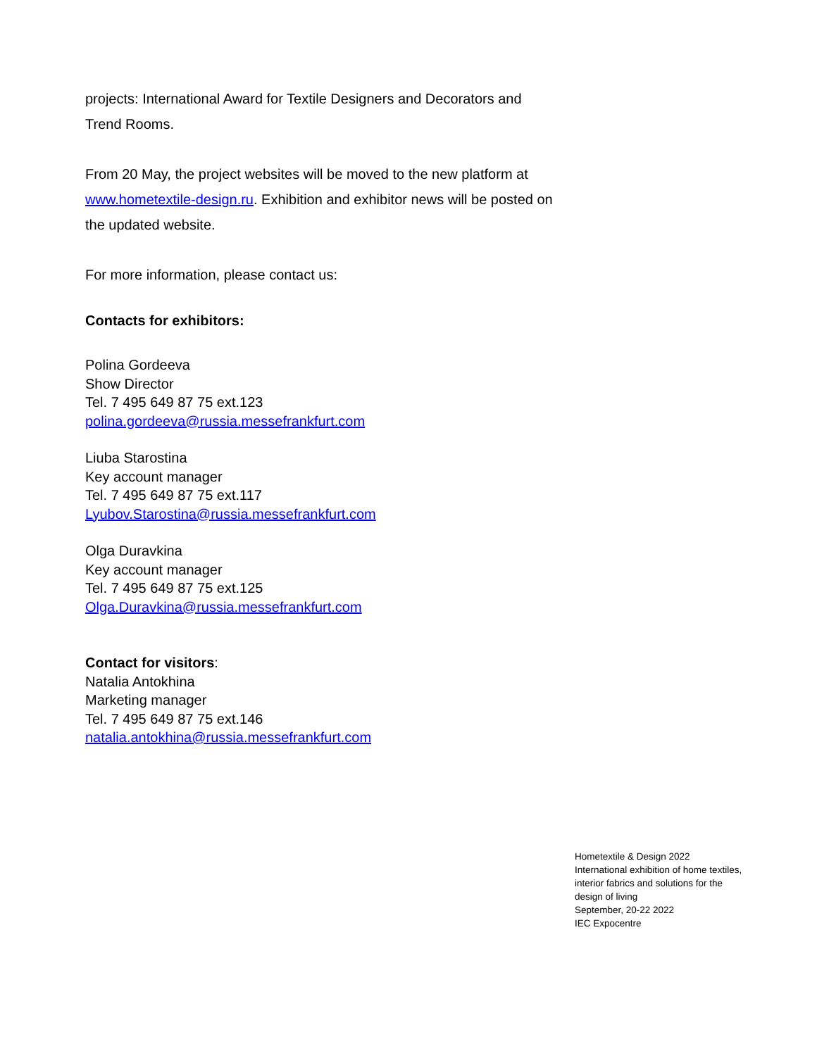projects: International Award for Textile Designers and Decorators and Trend Rooms.
From 20 May, the project websites will be moved to the new platform at www.hometextile-design.ru. Exhibition and exhibitor news will be posted on the updated website.
For more information, please contact us:
Contacts for exhibitors:
Polina Gordeeva
Show Director
Tel. 7 495 649 87 75 ext.123
polina.gordeeva@russia.messefrankfurt.com
Liuba Starostina
Key account manager
Tel. 7 495 649 87 75 ext.117
Lyubov.Starostina@russia.messefrankfurt.com
Olga Duravkina
Key account manager
Tel. 7 495 649 87 75 ext.125
Olga.Duravkina@russia.messefrankfurt.com
Contact for visitors:
Natalia Antokhina
Marketing manager
Tel. 7 495 649 87 75 ext.146
natalia.antokhina@russia.messefrankfurt.com
Hometextile & Design 2022
International exhibition of home textiles,
interior fabrics and solutions for the
design of living
September, 20-22 2022
IEC Expocentre